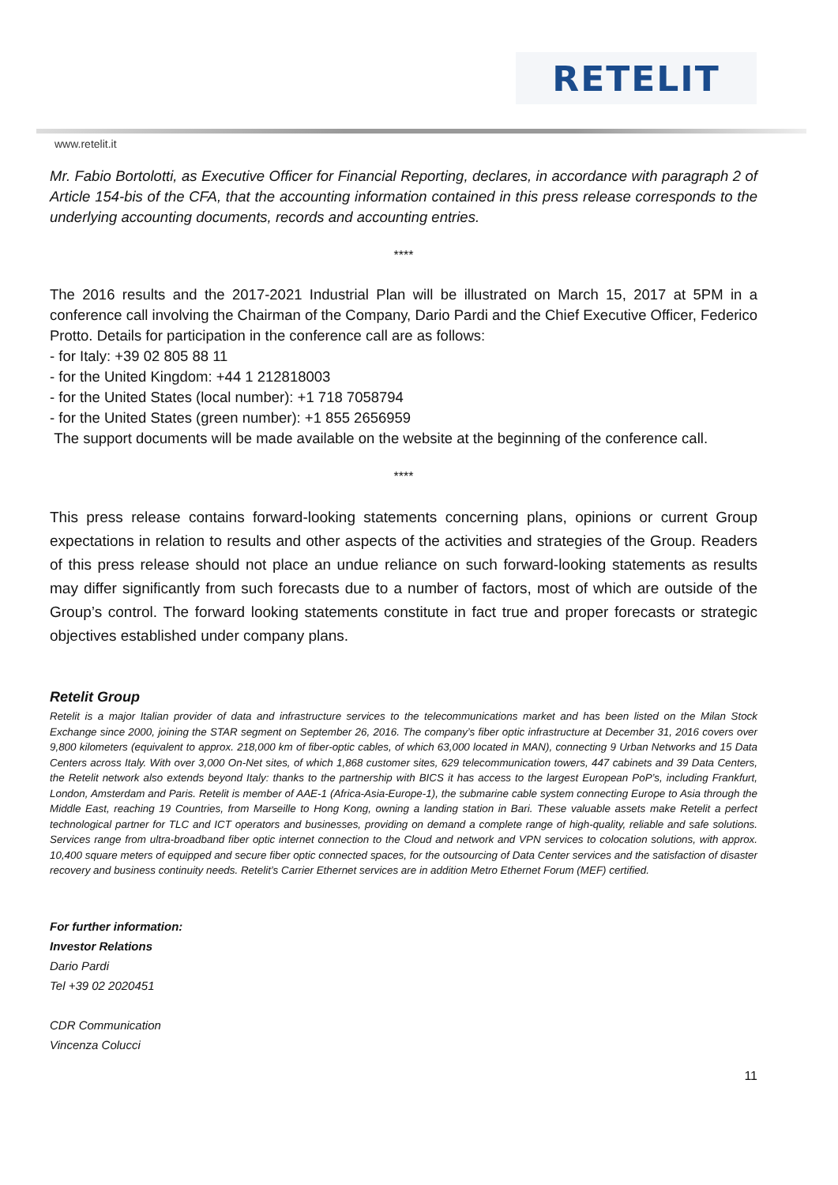RETELIT
www.retelit.it
Mr. Fabio Bortolotti, as Executive Officer for Financial Reporting, declares, in accordance with paragraph 2 of Article 154-bis of the CFA, that the accounting information contained in this press release corresponds to the underlying accounting documents, records and accounting entries.
****
The 2016 results and the 2017-2021 Industrial Plan will be illustrated on March 15, 2017 at 5PM in a conference call involving the Chairman of the Company, Dario Pardi and the Chief Executive Officer, Federico Protto. Details for participation in the conference call are as follows:
- for Italy: +39 02 805 88 11
- for the United Kingdom: +44 1 212818003
- for the United States (local number): +1 718 7058794
- for the United States (green number): +1 855 2656959
The support documents will be made available on the website at the beginning of the conference call.
****
This press release contains forward-looking statements concerning plans, opinions or current Group expectations in relation to results and other aspects of the activities and strategies of the Group. Readers of this press release should not place an undue reliance on such forward-looking statements as results may differ significantly from such forecasts due to a number of factors, most of which are outside of the Group’s control. The forward looking statements constitute in fact true and proper forecasts or strategic objectives established under company plans.
Retelit Group
Retelit is a major Italian provider of data and infrastructure services to the telecommunications market and has been listed on the Milan Stock Exchange since 2000, joining the STAR segment on September 26, 2016. The company’s fiber optic infrastructure at December 31, 2016 covers over 9,800 kilometers (equivalent to approx. 218,000 km of fiber-optic cables, of which 63,000 located in MAN), connecting 9 Urban Networks and 15 Data Centers across Italy. With over 3,000 On-Net sites, of which 1,868 customer sites, 629 telecommunication towers, 447 cabinets and 39 Data Centers, the Retelit network also extends beyond Italy: thanks to the partnership with BICS it has access to the largest European PoP’s, including Frankfurt, London, Amsterdam and Paris. Retelit is member of AAE-1 (Africa-Asia-Europe-1), the submarine cable system connecting Europe to Asia through the Middle East, reaching 19 Countries, from Marseille to Hong Kong, owning a landing station in Bari. These valuable assets make Retelit a perfect technological partner for TLC and ICT operators and businesses, providing on demand a complete range of high-quality, reliable and safe solutions. Services range from ultra-broadband fiber optic internet connection to the Cloud and network and VPN services to colocation solutions, with approx. 10,400 square meters of equipped and secure fiber optic connected spaces, for the outsourcing of Data Center services and the satisfaction of disaster recovery and business continuity needs. Retelit’s Carrier Ethernet services are in addition Metro Ethernet Forum (MEF) certified.
For further information:
Investor Relations
Dario Pardi
Tel +39 02 2020451
CDR Communication
Vincenza Colucci
11